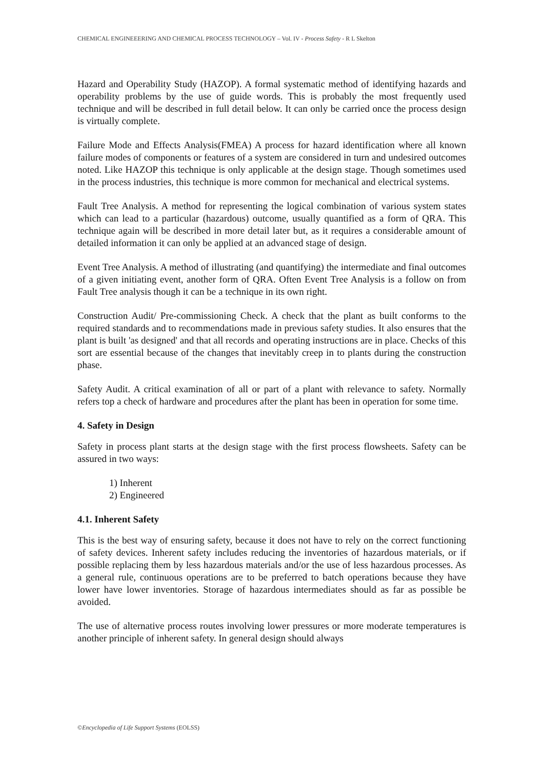CHEMICAL ENGINEEERING AND CHEMICAL PROCESS TECHNOLOGY – Vol. IV - Process Safety - R L Skelton
Hazard and Operability Study (HAZOP). A formal systematic method of identifying hazards and operability problems by the use of guide words. This is probably the most frequently used technique and will be described in full detail below. It can only be carried once the process design is virtually complete.
Failure Mode and Effects Analysis(FMEA) A process for hazard identification where all known failure modes of components or features of a system are considered in turn and undesired outcomes noted. Like HAZOP this technique is only applicable at the design stage. Though sometimes used in the process industries, this technique is more common for mechanical and electrical systems.
Fault Tree Analysis. A method for representing the logical combination of various system states which can lead to a particular (hazardous) outcome, usually quantified as a form of QRA. This technique again will be described in more detail later but, as it requires a considerable amount of detailed information it can only be applied at an advanced stage of design.
Event Tree Analysis. A method of illustrating (and quantifying) the intermediate and final outcomes of a given initiating event, another form of QRA. Often Event Tree Analysis is a follow on from Fault Tree analysis though it can be a technique in its own right.
Construction Audit/ Pre-commissioning Check. A check that the plant as built conforms to the required standards and to recommendations made in previous safety studies. It also ensures that the plant is built 'as designed' and that all records and operating instructions are in place. Checks of this sort are essential because of the changes that inevitably creep in to plants during the construction phase.
Safety Audit. A critical examination of all or part of a plant with relevance to safety. Normally refers top a check of hardware and procedures after the plant has been in operation for some time.
4. Safety in Design
Safety in process plant starts at the design stage with the first process flowsheets. Safety can be assured in two ways:
1) Inherent
2) Engineered
4.1. Inherent Safety
This is the best way of ensuring safety, because it does not have to rely on the correct functioning of safety devices. Inherent safety includes reducing the inventories of hazardous materials, or if possible replacing them by less hazardous materials and/or the use of less hazardous processes. As a general rule, continuous operations are to be preferred to batch operations because they have lower have lower inventories. Storage of hazardous intermediates should as far as possible be avoided.
The use of alternative process routes involving lower pressures or more moderate temperatures is another principle of inherent safety. In general design should always
©Encyclopedia of Life Support Systems (EOLSS)